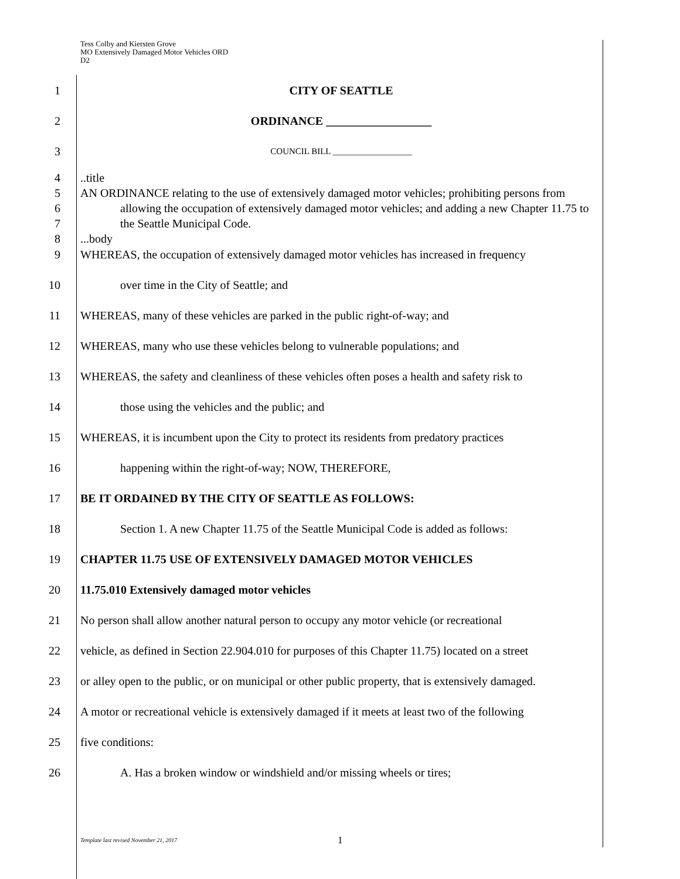Tess Colby and Kiersten Grove
MO Extensively Damaged Motor Vehicles ORD
D2
1 CITY OF SEATTLE
2 ORDINANCE __________________
3
COUNCIL BILL __________________
4
5
6
7
8
..title
AN ORDINANCE relating to the use of extensively damaged motor vehicles; prohibiting persons from allowing the occupation of extensively damaged motor vehicles; and adding a new Chapter 11.75 to the Seattle Municipal Code.
...body
9
10
11
12
13
14
15
16
17
18
19
20
21
22
23
24
25
26
WHEREAS, the occupation of extensively damaged motor vehicles has increased in frequency
over time in the City of Seattle; and
WHEREAS, many of these vehicles are parked in the public right-of-way; and
WHEREAS, many who use these vehicles belong to vulnerable populations; and
WHEREAS, the safety and cleanliness of these vehicles often poses a health and safety risk to
those using the vehicles and the public; and
WHEREAS, it is incumbent upon the City to protect its residents from predatory practices
happening within the right-of-way; NOW, THEREFORE,
BE IT ORDAINED BY THE CITY OF SEATTLE AS FOLLOWS:
Section 1. A new Chapter 11.75 of the Seattle Municipal Code is added as follows:
CHAPTER 11.75 USE OF EXTENSIVELY DAMAGED MOTOR VEHICLES
11.75.010 Extensively damaged motor vehicles
No person shall allow another natural person to occupy any motor vehicle (or recreational
vehicle, as defined in Section 22.904.010 for purposes of this Chapter 11.75) located on a street
or alley open to the public, or on municipal or other public property, that is extensively damaged.
A motor or recreational vehicle is extensively damaged if it meets at least two of the following
five conditions:
A. Has a broken window or windshield and/or missing wheels or tires;
Template last revised November 21, 2017
1